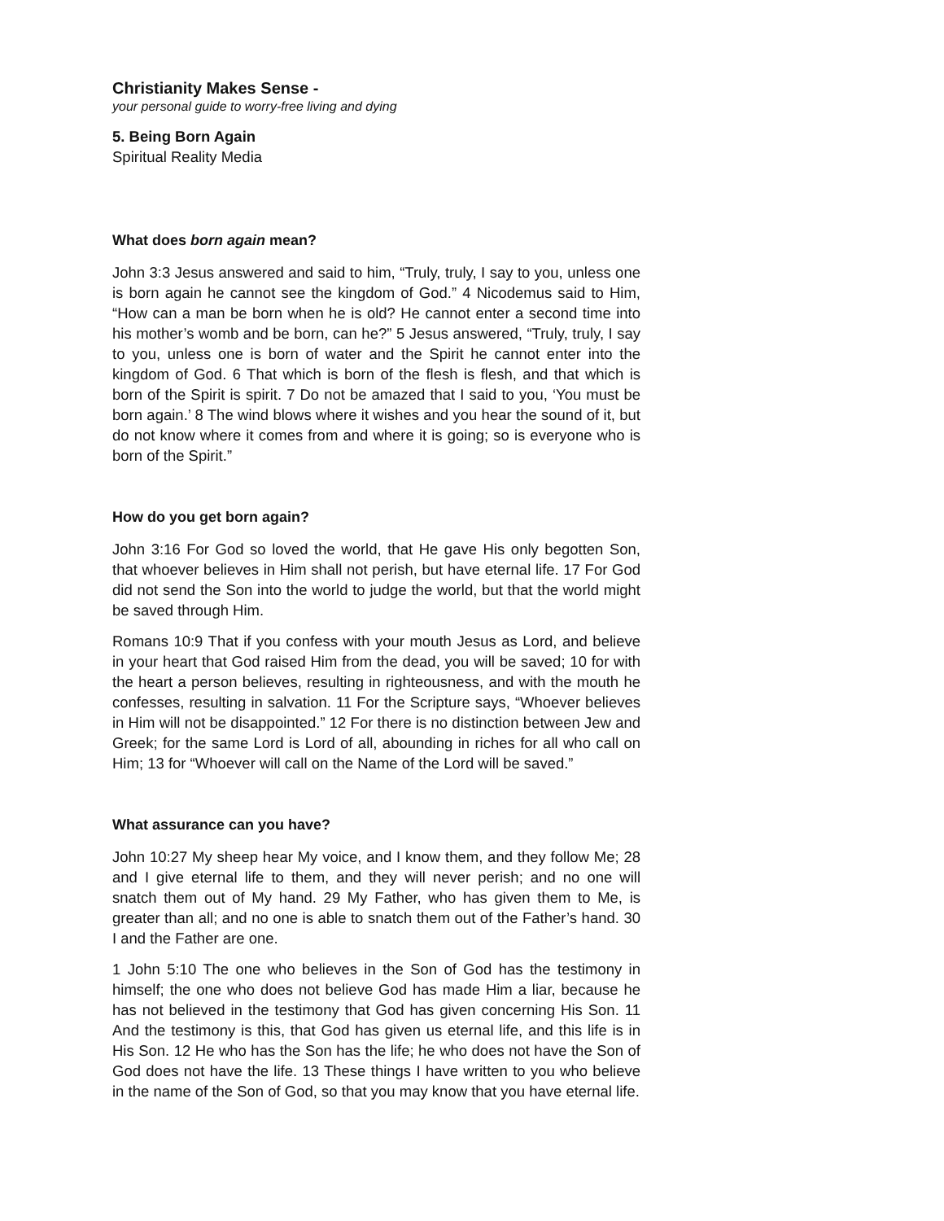Christianity Makes Sense -
your personal guide to worry-free living and dying
5. Being Born Again
Spiritual Reality Media
What does born again mean?
John 3:3 Jesus answered and said to him, “Truly, truly, I say to you, unless one is born again he cannot see the kingdom of God.” 4 Nicodemus said to Him, “How can a man be born when he is old? He cannot enter a second time into his mother’s womb and be born, can he?” 5 Jesus answered, “Truly, truly, I say to you, unless one is born of water and the Spirit he cannot enter into the kingdom of God. 6 That which is born of the flesh is flesh, and that which is born of the Spirit is spirit. 7 Do not be amazed that I said to you, ‘You must be born again.’ 8 The wind blows where it wishes and you hear the sound of it, but do not know where it comes from and where it is going; so is everyone who is born of the Spirit.”
How do you get born again?
John 3:16 For God so loved the world, that He gave His only begotten Son, that whoever believes in Him shall not perish, but have eternal life. 17 For God did not send the Son into the world to judge the world, but that the world might be saved through Him.
Romans 10:9 That if you confess with your mouth Jesus as Lord, and believe in your heart that God raised Him from the dead, you will be saved; 10 for with the heart a person believes, resulting in righteousness, and with the mouth he confesses, resulting in salvation. 11 For the Scripture says, “Whoever believes in Him will not be disappointed.” 12 For there is no distinction between Jew and Greek; for the same Lord is Lord of all, abounding in riches for all who call on Him; 13 for “Whoever will call on the Name of the Lord will be saved.”
What assurance can you have?
John 10:27 My sheep hear My voice, and I know them, and they follow Me; 28 and I give eternal life to them, and they will never perish; and no one will snatch them out of My hand. 29 My Father, who has given them to Me, is greater than all; and no one is able to snatch them out of the Father’s hand. 30 I and the Father are one.
1 John 5:10 The one who believes in the Son of God has the testimony in himself; the one who does not believe God has made Him a liar, because he has not believed in the testimony that God has given concerning His Son. 11 And the testimony is this, that God has given us eternal life, and this life is in His Son. 12 He who has the Son has the life; he who does not have the Son of God does not have the life. 13 These things I have written to you who believe in the name of the Son of God, so that you may know that you have eternal life.